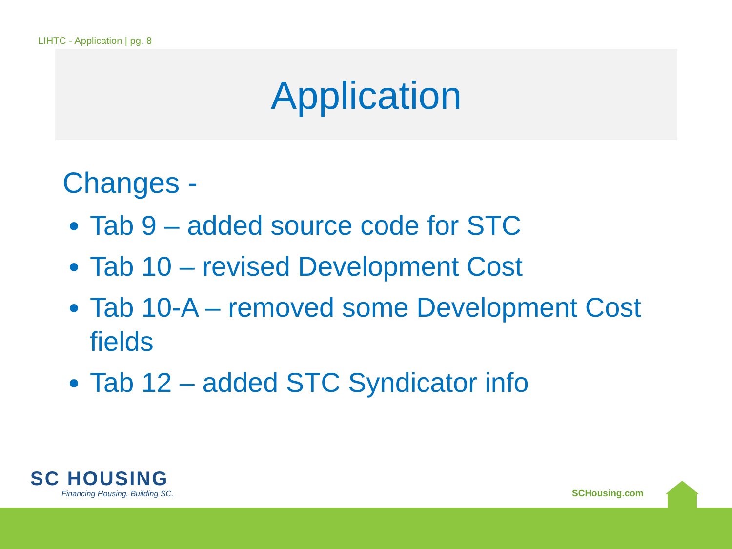LIHTC - Application | pg. 8
Application
Changes -
Tab 9 – added source code for STC
Tab 10 – revised Development Cost
Tab 10-A – removed some Development Cost fields
Tab 12 – added STC Syndicator info
SC HOUSING
Financing Housing. Building SC.
SCHousing.com